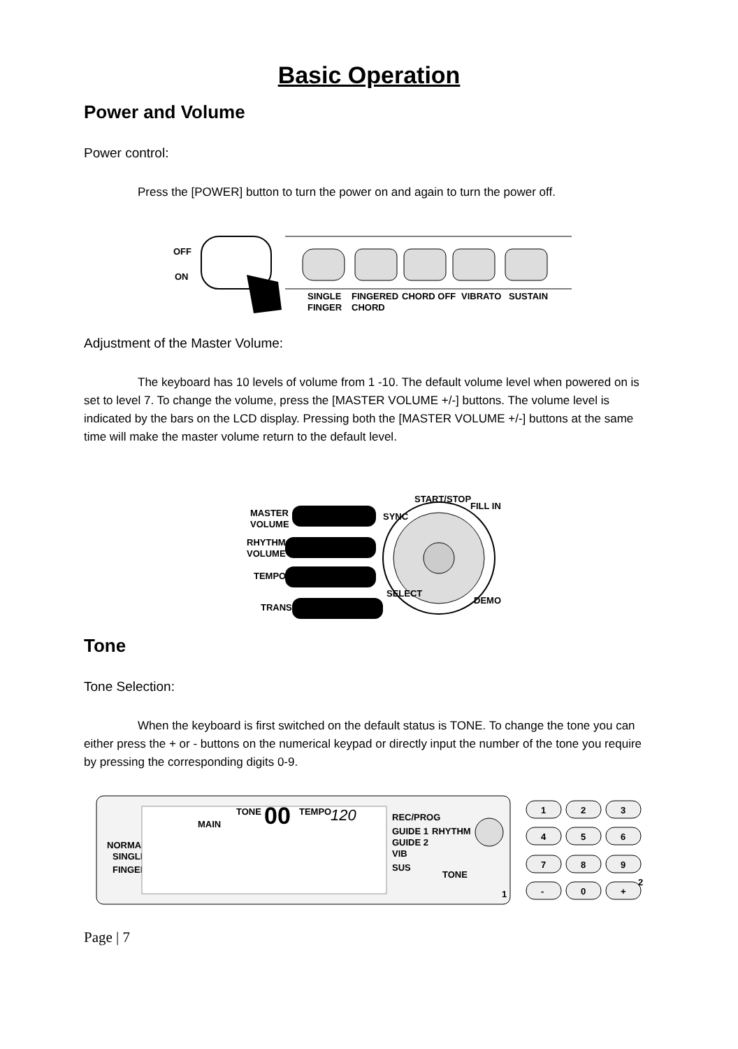Basic Operation
Power and Volume
Power control:
Press the [POWER] button to turn the power on and again to turn the power off.
OFF
ON
SINGLE
FINGER
FINGERED
CHORD
CHORD OFF
VIBRATO
SUSTAIN
Adjustment of the Master Volume:
The keyboard has 10 levels of volume from 1 -10. The default volume level when powered on is set to level 7. To change the volume, press the [MASTER VOLUME +/-] buttons. The volume level is indicated by the bars on the LCD display. Pressing both the [MASTER VOLUME +/-] buttons at the same time will make the master volume return to the default level.
MASTER
VOLUME
RHYTHM
VOLUME
TEMPO
TRANS
START/STOP
SYNC
FILL IN
SELECT
DEMO
Tone
Tone Selection:
When the keyboard is first switched on the default status is TONE. To change the tone you can either press the + or - buttons on the numerical keypad or directly input the number of the tone you require by pressing the corresponding digits 0-9.
NORMAL
SINGLE
FINGER
MAIN
TONE
00
TEMPO
120
REC/PROG
GUIDE 1
RHYTHM
GUIDE 2
VIB
SUS
TONE
1
1
2
3
4
5
6
7
8
9
-
0
+
2
Page | 7